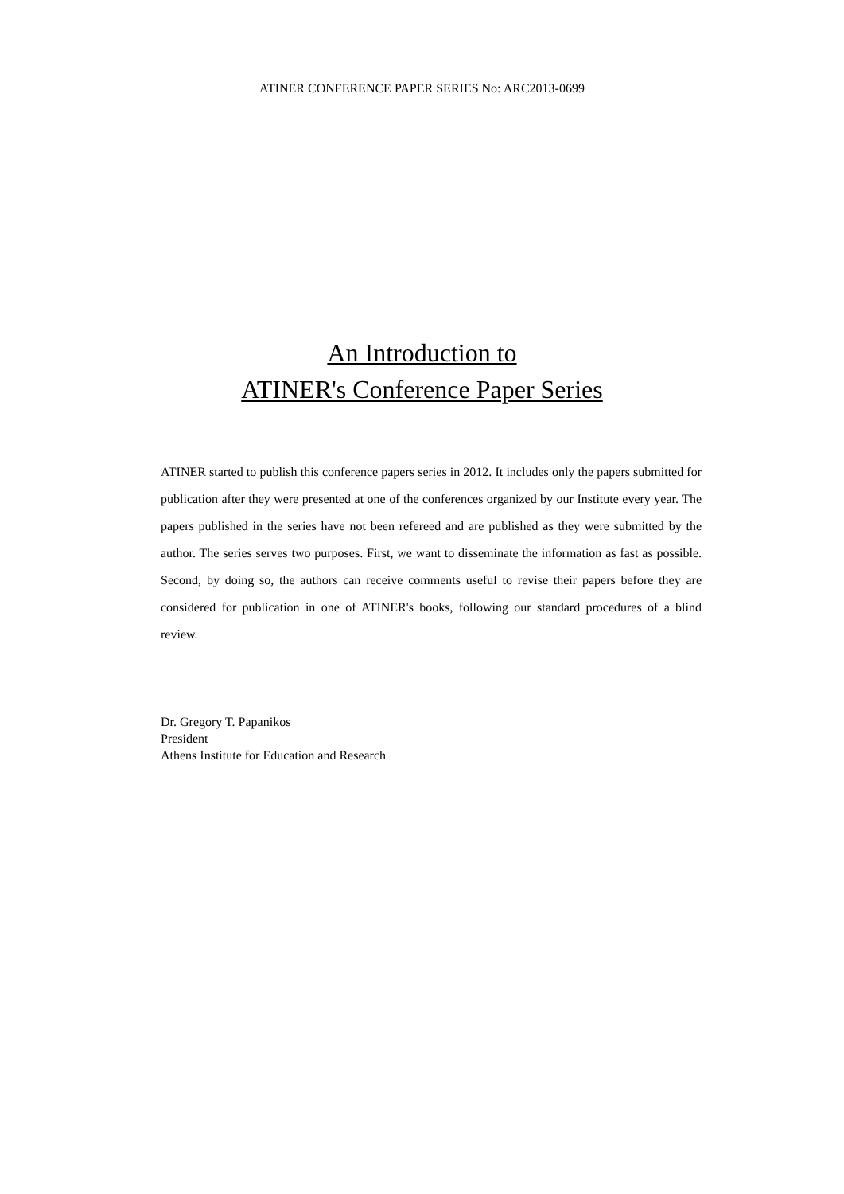ATINER CONFERENCE PAPER SERIES No: ARC2013-0699
An Introduction to
ATINER's Conference Paper Series
ATINER started to publish this conference papers series in 2012. It includes only the papers submitted for publication after they were presented at one of the conferences organized by our Institute every year. The papers published in the series have not been refereed and are published as they were submitted by the author. The series serves two purposes. First, we want to disseminate the information as fast as possible. Second, by doing so, the authors can receive comments useful to revise their papers before they are considered for publication in one of ATINER's books, following our standard procedures of a blind review.
Dr. Gregory T. Papanikos
President
Athens Institute for Education and Research